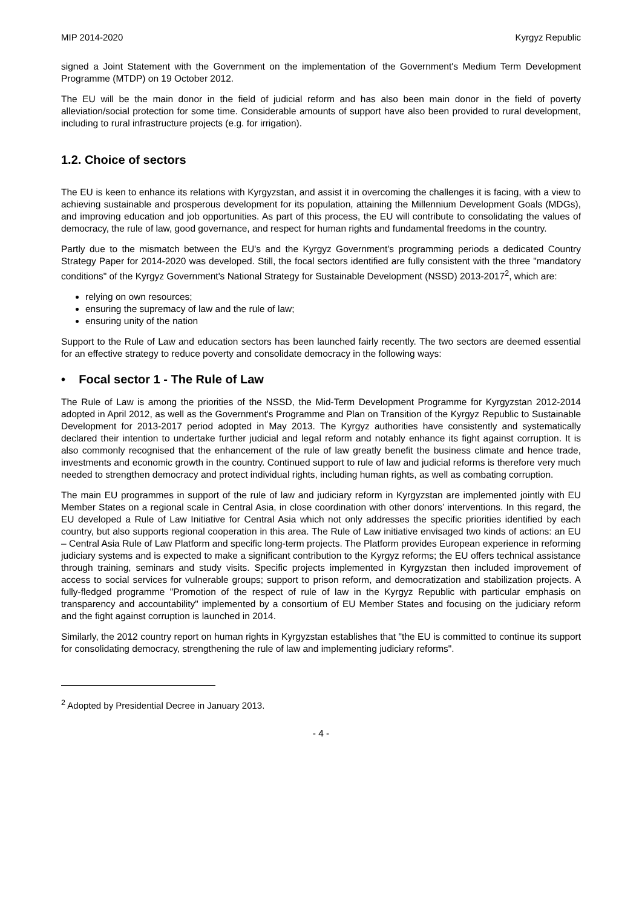MIP 2014-2020 Kyrgyz Republic
signed a Joint Statement with the Government on the implementation of the Government's Medium Term Development Programme (MTDP) on 19 October 2012.
The EU will be the main donor in the field of judicial reform and has also been main donor in the field of poverty alleviation/social protection for some time. Considerable amounts of support have also been provided to rural development, including to rural infrastructure projects (e.g. for irrigation).
1.2. Choice of sectors
The EU is keen to enhance its relations with Kyrgyzstan, and assist it in overcoming the challenges it is facing, with a view to achieving sustainable and prosperous development for its population, attaining the Millennium Development Goals (MDGs), and improving education and job opportunities. As part of this process, the EU will contribute to consolidating the values of democracy, the rule of law, good governance, and respect for human rights and fundamental freedoms in the country.
Partly due to the mismatch between the EU's and the Kyrgyz Government's programming periods a dedicated Country Strategy Paper for 2014-2020 was developed. Still, the focal sectors identified are fully consistent with the three "mandatory conditions" of the Kyrgyz Government's National Strategy for Sustainable Development (NSSD) 2013-2017<sup>2</sup>, which are:
relying on own resources;
ensuring the supremacy of law and the rule of law;
ensuring unity of the nation
Support to the Rule of Law and education sectors has been launched fairly recently. The two sectors are deemed essential for an effective strategy to reduce poverty and consolidate democracy in the following ways:
• Focal sector 1 - The Rule of Law
The Rule of Law is among the priorities of the NSSD, the Mid-Term Development Programme for Kyrgyzstan 2012-2014 adopted in April 2012, as well as the Government's Programme and Plan on Transition of the Kyrgyz Republic to Sustainable Development for 2013-2017 period adopted in May 2013. The Kyrgyz authorities have consistently and systematically declared their intention to undertake further judicial and legal reform and notably enhance its fight against corruption. It is also commonly recognised that the enhancement of the rule of law greatly benefit the business climate and hence trade, investments and economic growth in the country. Continued support to rule of law and judicial reforms is therefore very much needed to strengthen democracy and protect individual rights, including human rights, as well as combating corruption.
The main EU programmes in support of the rule of law and judiciary reform in Kyrgyzstan are implemented jointly with EU Member States on a regional scale in Central Asia, in close coordination with other donors’ interventions. In this regard, the EU developed a Rule of Law Initiative for Central Asia which not only addresses the specific priorities identified by each country, but also supports regional cooperation in this area. The Rule of Law initiative envisaged two kinds of actions: an EU – Central Asia Rule of Law Platform and specific long-term projects. The Platform provides European experience in reforming judiciary systems and is expected to make a significant contribution to the Kyrgyz reforms; the EU offers technical assistance through training, seminars and study visits. Specific projects implemented in Kyrgyzstan then included improvement of access to social services for vulnerable groups; support to prison reform, and democratization and stabilization projects. A fully-fledged programme "Promotion of the respect of rule of law in the Kyrgyz Republic with particular emphasis on transparency and accountability" implemented by a consortium of EU Member States and focusing on the judiciary reform and the fight against corruption is launched in 2014.
Similarly, the 2012 country report on human rights in Kyrgyzstan establishes that "the EU is committed to continue its support for consolidating democracy, strengthening the rule of law and implementing judiciary reforms".
<sup>2</sup> Adopted by Presidential Decree in January 2013.
- 4 -